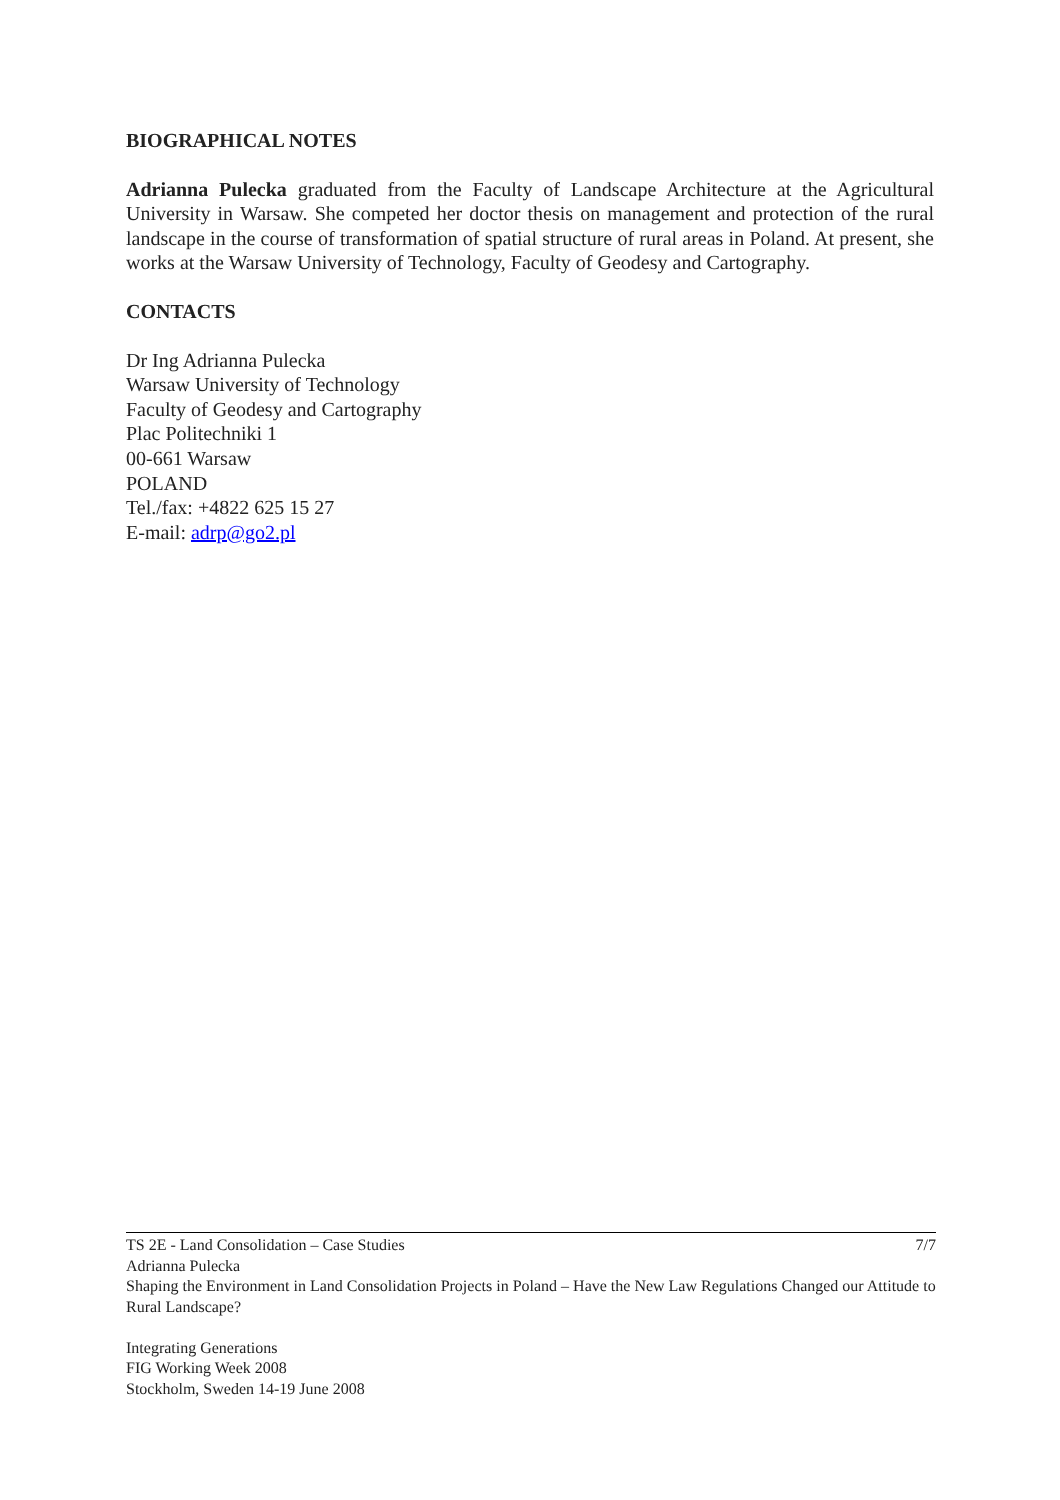BIOGRAPHICAL NOTES
Adrianna Pulecka graduated from the Faculty of Landscape Architecture at the Agricultural University in Warsaw. She competed her doctor thesis on management and protection of the rural landscape in the course of transformation of spatial structure of rural areas in Poland. At present, she works at the Warsaw University of Technology, Faculty of Geodesy and Cartography.
CONTACTS
Dr Ing Adrianna Pulecka
Warsaw University of Technology
Faculty of Geodesy and Cartography
Plac Politechniki 1
00-661 Warsaw
POLAND
Tel./fax: +4822 625 15 27
E-mail: adrp@go2.pl
7/7 TS 2E - Land Consolidation – Case Studies
Adrianna Pulecka
Shaping the Environment in Land Consolidation Projects in Poland – Have the New Law Regulations Changed our Attitude to Rural Landscape?
Integrating Generations
FIG Working Week 2008
Stockholm, Sweden 14-19 June 2008